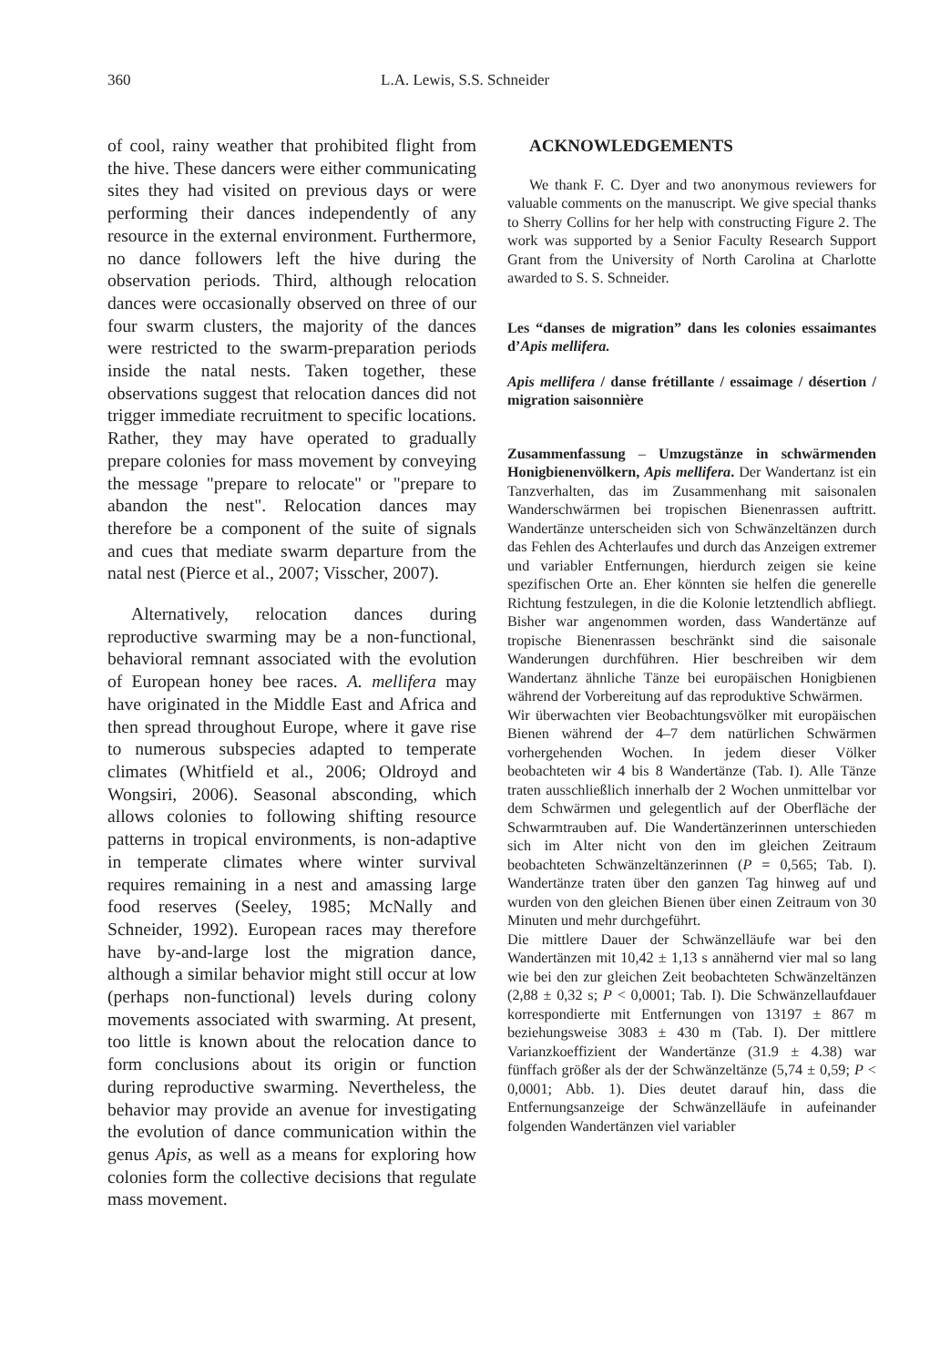360 L.A. Lewis, S.S. Schneider
of cool, rainy weather that prohibited flight from the hive. These dancers were either communicating sites they had visited on previous days or were performing their dances independently of any resource in the external environment. Furthermore, no dance followers left the hive during the observation periods. Third, although relocation dances were occasionally observed on three of our four swarm clusters, the majority of the dances were restricted to the swarm-preparation periods inside the natal nests. Taken together, these observations suggest that relocation dances did not trigger immediate recruitment to specific locations. Rather, they may have operated to gradually prepare colonies for mass movement by conveying the message "prepare to relocate" or "prepare to abandon the nest". Relocation dances may therefore be a component of the suite of signals and cues that mediate swarm departure from the natal nest (Pierce et al., 2007; Visscher, 2007).
Alternatively, relocation dances during reproductive swarming may be a non-functional, behavioral remnant associated with the evolution of European honey bee races. A. mellifera may have originated in the Middle East and Africa and then spread throughout Europe, where it gave rise to numerous subspecies adapted to temperate climates (Whitfield et al., 2006; Oldroyd and Wongsiri, 2006). Seasonal absconding, which allows colonies to following shifting resource patterns in tropical environments, is non-adaptive in temperate climates where winter survival requires remaining in a nest and amassing large food reserves (Seeley, 1985; McNally and Schneider, 1992). European races may therefore have by-and-large lost the migration dance, although a similar behavior might still occur at low (perhaps non-functional) levels during colony movements associated with swarming. At present, too little is known about the relocation dance to form conclusions about its origin or function during reproductive swarming. Nevertheless, the behavior may provide an avenue for investigating the evolution of dance communication within the genus Apis, as well as a means for exploring how colonies form the collective decisions that regulate mass movement.
ACKNOWLEDGEMENTS
We thank F. C. Dyer and two anonymous reviewers for valuable comments on the manuscript. We give special thanks to Sherry Collins for her help with constructing Figure 2. The work was supported by a Senior Faculty Research Support Grant from the University of North Carolina at Charlotte awarded to S. S. Schneider.
Les “danses de migration” dans les colonies essaimantes d’Apis mellifera.
Apis mellifera / danse frétillante / essaimage / désertion / migration saisonnière
Zusammenfassung – Umzugstänze in schwärmenden Honigbienenvölkern, Apis mellifera. Der Wandertanz ist ein Tanzverhalten, das im Zusammenhang mit saisonalen Wanderschwärmen bei tropischen Bienenrassen auftritt. Wandertänze unterscheiden sich von Schwänzeltänzen durch das Fehlen des Achterlaufes und durch das Anzeigen extremer und variabler Entfernungen, hierdurch zeigen sie keine spezifischen Orte an. Eher könnten sie helfen die generelle Richtung festzulegen, in die die Kolonie letztendlich abfliegt. Bisher war angenommen worden, dass Wandertänze auf tropische Bienenrassen beschränkt sind die saisonale Wanderungen durchführen. Hier beschreiben wir dem Wandertanz ähnliche Tänze bei europäischen Honigbienen während der Vorbereitung auf das reproduktive Schwärmen.
Wir überwachten vier Beobachtungsvölker mit europäischen Bienen während der 4–7 dem natürlichen Schwärmen vorhergehenden Wochen. In jedem dieser Völker beobachteten wir 4 bis 8 Wandertänze (Tab. I). Alle Tänze traten ausschließlich innerhalb der 2 Wochen unmittelbar vor dem Schwärmen und gelegentlich auf der Oberfläche der Schwarmtrauben auf. Die Wandertänzerinnen unterschieden sich im Alter nicht von den im gleichen Zeitraum beobachteten Schwänzeltänzerinnen (P = 0,565; Tab. I). Wandertänze traten über den ganzen Tag hinweg auf und wurden von den gleichen Bienen über einen Zeitraum von 30 Minuten und mehr durchgeführt.
Die mittlere Dauer der Schwänzelläufe war bei den Wandertänzen mit 10,42 ± 1,13 s annähernd vier mal so lang wie bei den zur gleichen Zeit beobachteten Schwänzeltänzen (2,88 ± 0,32 s; P < 0,0001; Tab. I). Die Schwänzellaufdauer korrespondierte mit Entfernungen von 13197 ± 867 m beziehungsweise 3083 ± 430 m (Tab. I). Der mittlere Varianzkoeffizient der Wandertänze (31.9 ± 4.38) war fünffach größer als der der Schwänzeltänze (5,74 ± 0,59; P < 0,0001; Abb. 1). Dies deutet darauf hin, dass die Entfernungsanzeige der Schwänzelläufe in aufeinander folgenden Wandertänzen viel variabler